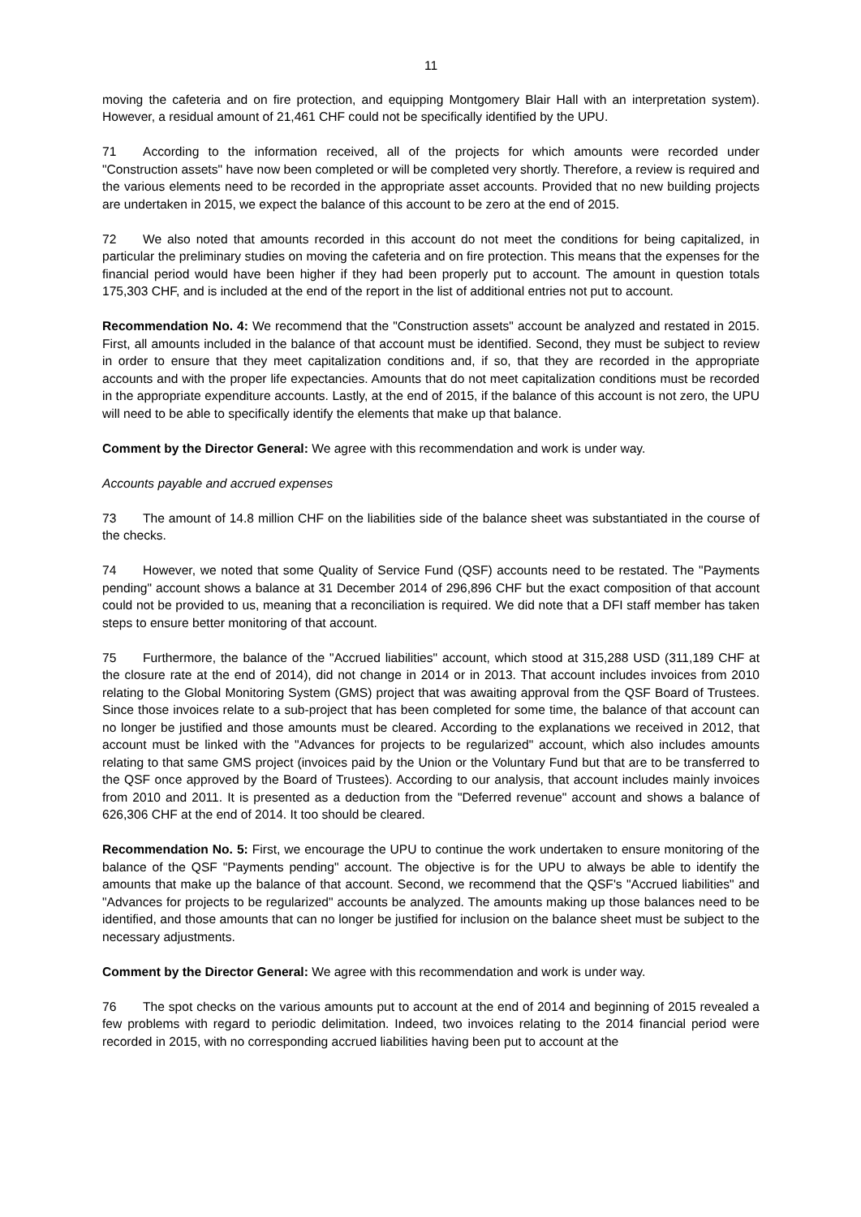11
moving the cafeteria and on fire protection, and equipping Montgomery Blair Hall with an interpretation system). However, a residual amount of 21,461 CHF could not be specifically identified by the UPU.
71 According to the information received, all of the projects for which amounts were recorded under "Construction assets" have now been completed or will be completed very shortly. Therefore, a review is required and the various elements need to be recorded in the appropriate asset accounts. Provided that no new building projects are undertaken in 2015, we expect the balance of this account to be zero at the end of 2015.
72 We also noted that amounts recorded in this account do not meet the conditions for being capitalized, in particular the preliminary studies on moving the cafeteria and on fire protection. This means that the expenses for the financial period would have been higher if they had been properly put to account. The amount in question totals 175,303 CHF, and is included at the end of the report in the list of additional entries not put to account.
Recommendation No. 4: We recommend that the "Construction assets" account be analyzed and restated in 2015. First, all amounts included in the balance of that account must be identified. Second, they must be subject to review in order to ensure that they meet capitalization conditions and, if so, that they are recorded in the appropriate accounts and with the proper life expectancies. Amounts that do not meet capitalization conditions must be recorded in the appropriate expenditure accounts. Lastly, at the end of 2015, if the balance of this account is not zero, the UPU will need to be able to specifically identify the elements that make up that balance.
Comment by the Director General: We agree with this recommendation and work is under way.
Accounts payable and accrued expenses
73 The amount of 14.8 million CHF on the liabilities side of the balance sheet was substantiated in the course of the checks.
74 However, we noted that some Quality of Service Fund (QSF) accounts need to be restated. The "Payments pending" account shows a balance at 31 December 2014 of 296,896 CHF but the exact composition of that account could not be provided to us, meaning that a reconciliation is required. We did note that a DFI staff member has taken steps to ensure better monitoring of that account.
75 Furthermore, the balance of the "Accrued liabilities" account, which stood at 315,288 USD (311,189 CHF at the closure rate at the end of 2014), did not change in 2014 or in 2013. That account includes invoices from 2010 relating to the Global Monitoring System (GMS) project that was awaiting approval from the QSF Board of Trustees. Since those invoices relate to a sub-project that has been completed for some time, the balance of that account can no longer be justified and those amounts must be cleared. According to the explanations we received in 2012, that account must be linked with the "Advances for projects to be regularized" account, which also includes amounts relating to that same GMS project (invoices paid by the Union or the Voluntary Fund but that are to be transferred to the QSF once approved by the Board of Trustees). According to our analysis, that account includes mainly invoices from 2010 and 2011. It is presented as a deduction from the "Deferred revenue" account and shows a balance of 626,306 CHF at the end of 2014. It too should be cleared.
Recommendation No. 5: First, we encourage the UPU to continue the work undertaken to ensure monitoring of the balance of the QSF "Payments pending" account. The objective is for the UPU to always be able to identify the amounts that make up the balance of that account. Second, we recommend that the QSF's "Accrued liabilities" and "Advances for projects to be regularized" accounts be analyzed. The amounts making up those balances need to be identified, and those amounts that can no longer be justified for inclusion on the balance sheet must be subject to the necessary adjustments.
Comment by the Director General: We agree with this recommendation and work is under way.
76 The spot checks on the various amounts put to account at the end of 2014 and beginning of 2015 revealed a few problems with regard to periodic delimitation. Indeed, two invoices relating to the 2014 financial period were recorded in 2015, with no corresponding accrued liabilities having been put to account at the